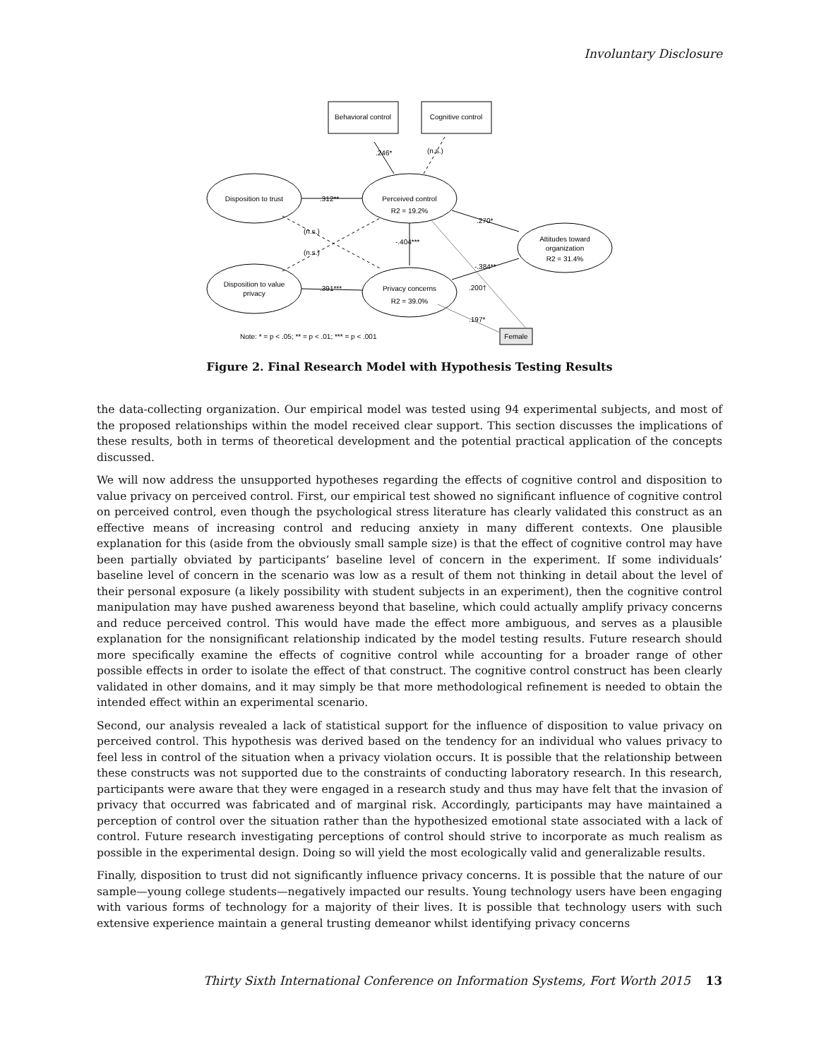Involuntary Disclosure
Behavioral control
Cognitive control
Disposition to trust
Perceived control
R2 = 19.2%
Disposition to value
privacy
Privacy concerns
R2 = 39.0%
Attitudes toward
organization
R2 = 31.4%
Female
.246*
(n.s.)
.312**
.391***
-.404***
.270*
-.384**
.200†
.197*
(n.s.)
(n.s.)
Note: * = p < .05; ** = p < .01; *** = p < .001
Figure 2. Final Research Model with Hypothesis Testing Results
the data-collecting organization. Our empirical model was tested using 94 experimental subjects, and most of the proposed relationships within the model received clear support. This section discusses the implications of these results, both in terms of theoretical development and the potential practical application of the concepts discussed.
We will now address the unsupported hypotheses regarding the effects of cognitive control and disposition to value privacy on perceived control. First, our empirical test showed no significant influence of cognitive control on perceived control, even though the psychological stress literature has clearly validated this construct as an effective means of increasing control and reducing anxiety in many different contexts. One plausible explanation for this (aside from the obviously small sample size) is that the effect of cognitive control may have been partially obviated by participants’ baseline level of concern in the experiment. If some individuals’ baseline level of concern in the scenario was low as a result of them not thinking in detail about the level of their personal exposure (a likely possibility with student subjects in an experiment), then the cognitive control manipulation may have pushed awareness beyond that baseline, which could actually amplify privacy concerns and reduce perceived control. This would have made the effect more ambiguous, and serves as a plausible explanation for the nonsignificant relationship indicated by the model testing results. Future research should more specifically examine the effects of cognitive control while accounting for a broader range of other possible effects in order to isolate the effect of that construct. The cognitive control construct has been clearly validated in other domains, and it may simply be that more methodological refinement is needed to obtain the intended effect within an experimental scenario.
Second, our analysis revealed a lack of statistical support for the influence of disposition to value privacy on perceived control. This hypothesis was derived based on the tendency for an individual who values privacy to feel less in control of the situation when a privacy violation occurs. It is possible that the relationship between these constructs was not supported due to the constraints of conducting laboratory research. In this research, participants were aware that they were engaged in a research study and thus may have felt that the invasion of privacy that occurred was fabricated and of marginal risk. Accordingly, participants may have maintained a perception of control over the situation rather than the hypothesized emotional state associated with a lack of control. Future research investigating perceptions of control should strive to incorporate as much realism as possible in the experimental design. Doing so will yield the most ecologically valid and generalizable results.
Finally, disposition to trust did not significantly influence privacy concerns. It is possible that the nature of our sample—young college students—negatively impacted our results. Young technology users have been engaging with various forms of technology for a majority of their lives. It is possible that technology users with such extensive experience maintain a general trusting demeanor whilst identifying privacy concerns
Thirty Sixth International Conference on Information Systems, Fort Worth 2015 13